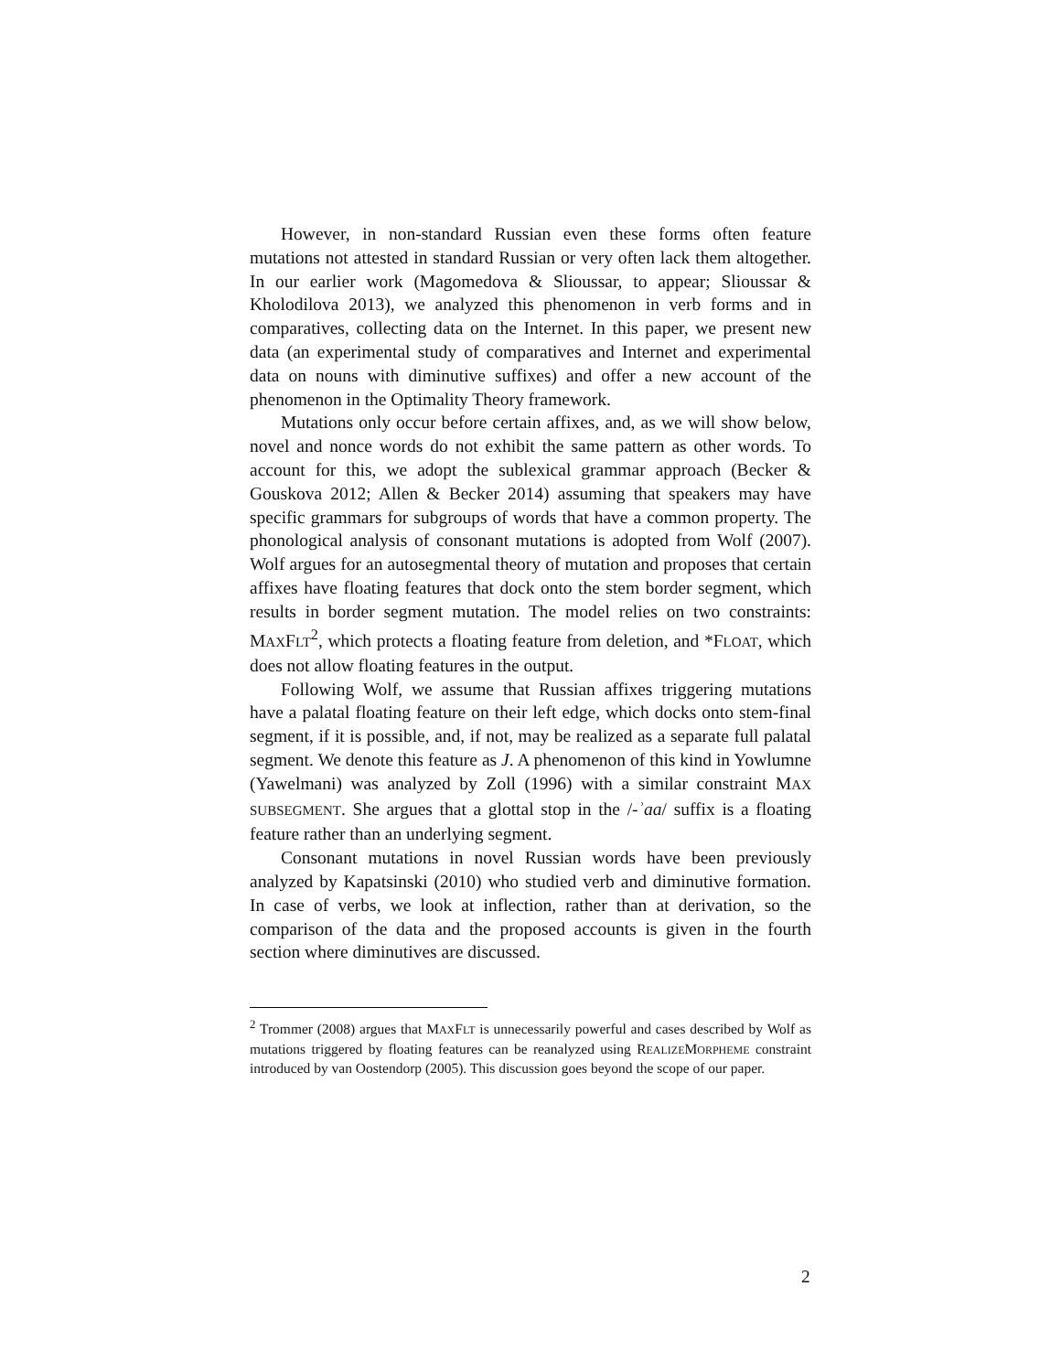However, in non-standard Russian even these forms often feature mutations not attested in standard Russian or very often lack them altogether. In our earlier work (Magomedova & Slioussar, to appear; Slioussar & Kholodilova 2013), we analyzed this phenomenon in verb forms and in comparatives, collecting data on the Internet. In this paper, we present new data (an experimental study of comparatives and Internet and experimental data on nouns with diminutive suffixes) and offer a new account of the phenomenon in the Optimality Theory framework.
Mutations only occur before certain affixes, and, as we will show below, novel and nonce words do not exhibit the same pattern as other words. To account for this, we adopt the sublexical grammar approach (Becker & Gouskova 2012; Allen & Becker 2014) assuming that speakers may have specific grammars for subgroups of words that have a common property. The phonological analysis of consonant mutations is adopted from Wolf (2007). Wolf argues for an autosegmental theory of mutation and proposes that certain affixes have floating features that dock onto the stem border segment, which results in border segment mutation. The model relies on two constraints: MAXFLT<sup>2</sup>, which protects a floating feature from deletion, and *FLOAT, which does not allow floating features in the output.
Following Wolf, we assume that Russian affixes triggering mutations have a palatal floating feature on their left edge, which docks onto stem-final segment, if it is possible, and, if not, may be realized as a separate full palatal segment. We denote this feature as J. A phenomenon of this kind in Yowlumne (Yawelmani) was analyzed by Zoll (1996) with a similar constraint MAX SUBSEGMENT. She argues that a glottal stop in the /-ʾaa/ suffix is a floating feature rather than an underlying segment.
Consonant mutations in novel Russian words have been previously analyzed by Kapatsinski (2010) who studied verb and diminutive formation. In case of verbs, we look at inflection, rather than at derivation, so the comparison of the data and the proposed accounts is given in the fourth section where diminutives are discussed.
<sup>2</sup> Trommer (2008) argues that MAXFLT is unnecessarily powerful and cases described by Wolf as mutations triggered by floating features can be reanalyzed using REALIZEMORPHEME constraint introduced by van Oostendorp (2005). This discussion goes beyond the scope of our paper.
2